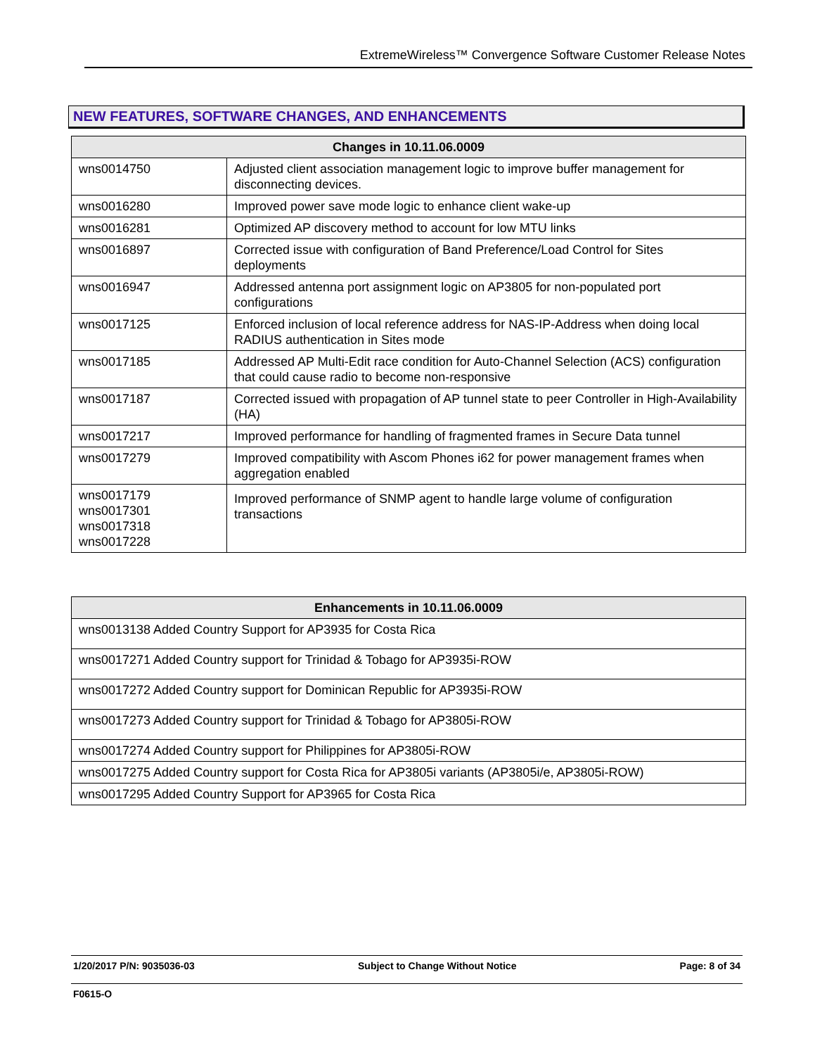ExtremeWireless™ Convergence Software Customer Release Notes
NEW FEATURES, SOFTWARE CHANGES, AND ENHANCEMENTS
| Changes in 10.11.06.0009 | |
| --- | --- |
| wns0014750 | Adjusted client association management logic to improve buffer management for disconnecting devices. |
| wns0016280 | Improved power save mode logic to enhance client wake-up |
| wns0016281 | Optimized AP discovery method to account for low MTU links |
| wns0016897 | Corrected issue with configuration of Band Preference/Load Control for Sites deployments |
| wns0016947 | Addressed antenna port assignment logic on AP3805 for non-populated port configurations |
| wns0017125 | Enforced inclusion of local reference address for NAS-IP-Address when doing local RADIUS authentication in Sites mode |
| wns0017185 | Addressed AP Multi-Edit race condition for Auto-Channel Selection (ACS) configuration that could cause radio to become non-responsive |
| wns0017187 | Corrected issued with propagation of AP tunnel state to peer Controller in High-Availability (HA) |
| wns0017217 | Improved performance for handling of fragmented frames in Secure Data tunnel |
| wns0017279 | Improved compatibility with Ascom Phones i62 for power management frames when aggregation enabled |
| wns0017179 wns0017301 wns0017318 wns0017228 | Improved performance of SNMP agent to handle large volume of configuration transactions |
| Enhancements in 10.11.06.0009 |
| --- |
| wns0013138 Added Country Support for AP3935 for Costa Rica |
| wns0017271 Added Country support for Trinidad & Tobago for AP3935i-ROW |
| wns0017272 Added Country support for Dominican Republic for AP3935i-ROW |
| wns0017273 Added Country support for Trinidad & Tobago for AP3805i-ROW |
| wns0017274 Added Country support for Philippines for AP3805i-ROW |
| wns0017275 Added Country support for Costa Rica for AP3805i variants (AP3805i/e, AP3805i-ROW) |
| wns0017295 Added Country Support for AP3965 for Costa Rica |
1/20/2017 P/N: 9035036-03 Subject to Change Without Notice Page: 8 of 34
F0615-O